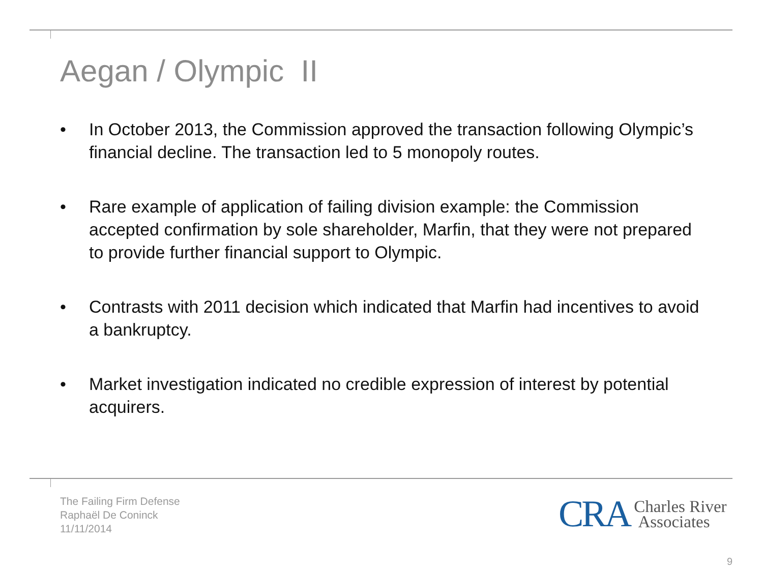Aegan / Olympic II
• In October 2013, the Commission approved the transaction following Olympic’s financial decline. The transaction led to 5 monopoly routes.
• Rare example of application of failing division example: the Commission accepted confirmation by sole shareholder, Marfin, that they were not prepared to provide further financial support to Olympic.
• Contrasts with 2011 decision which indicated that Marfin had incentives to avoid a bankruptcy.
• Market investigation indicated no credible expression of interest by potential acquirers.
The Failing Firm Defense
Raphaël De Coninck
11/11/2014
CRA Charles River
Associates
9